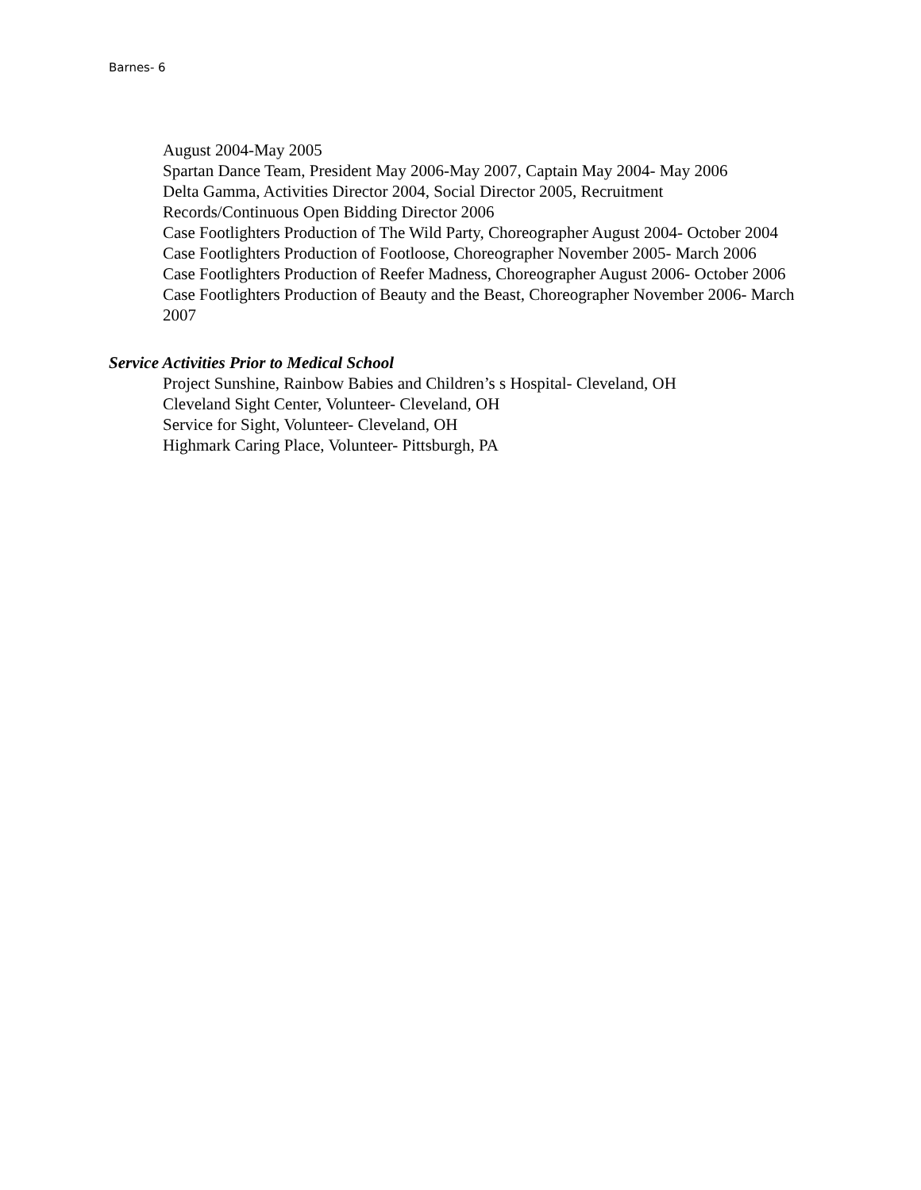Barnes- 6
August 2004-May 2005
Spartan Dance Team, President May 2006-May 2007, Captain May 2004- May 2006
Delta Gamma, Activities Director 2004, Social Director 2005, Recruitment Records/Continuous Open Bidding Director 2006
Case Footlighters Production of The Wild Party, Choreographer August 2004- October 2004
Case Footlighters Production of Footloose, Choreographer November 2005- March 2006
Case Footlighters Production of Reefer Madness, Choreographer August 2006- October 2006
Case Footlighters Production of Beauty and the Beast, Choreographer November 2006- March 2007
Service Activities Prior to Medical School
Project Sunshine, Rainbow Babies and Children’s s Hospital- Cleveland, OH
Cleveland Sight Center, Volunteer- Cleveland, OH
Service for Sight, Volunteer- Cleveland, OH
Highmark Caring Place, Volunteer- Pittsburgh, PA